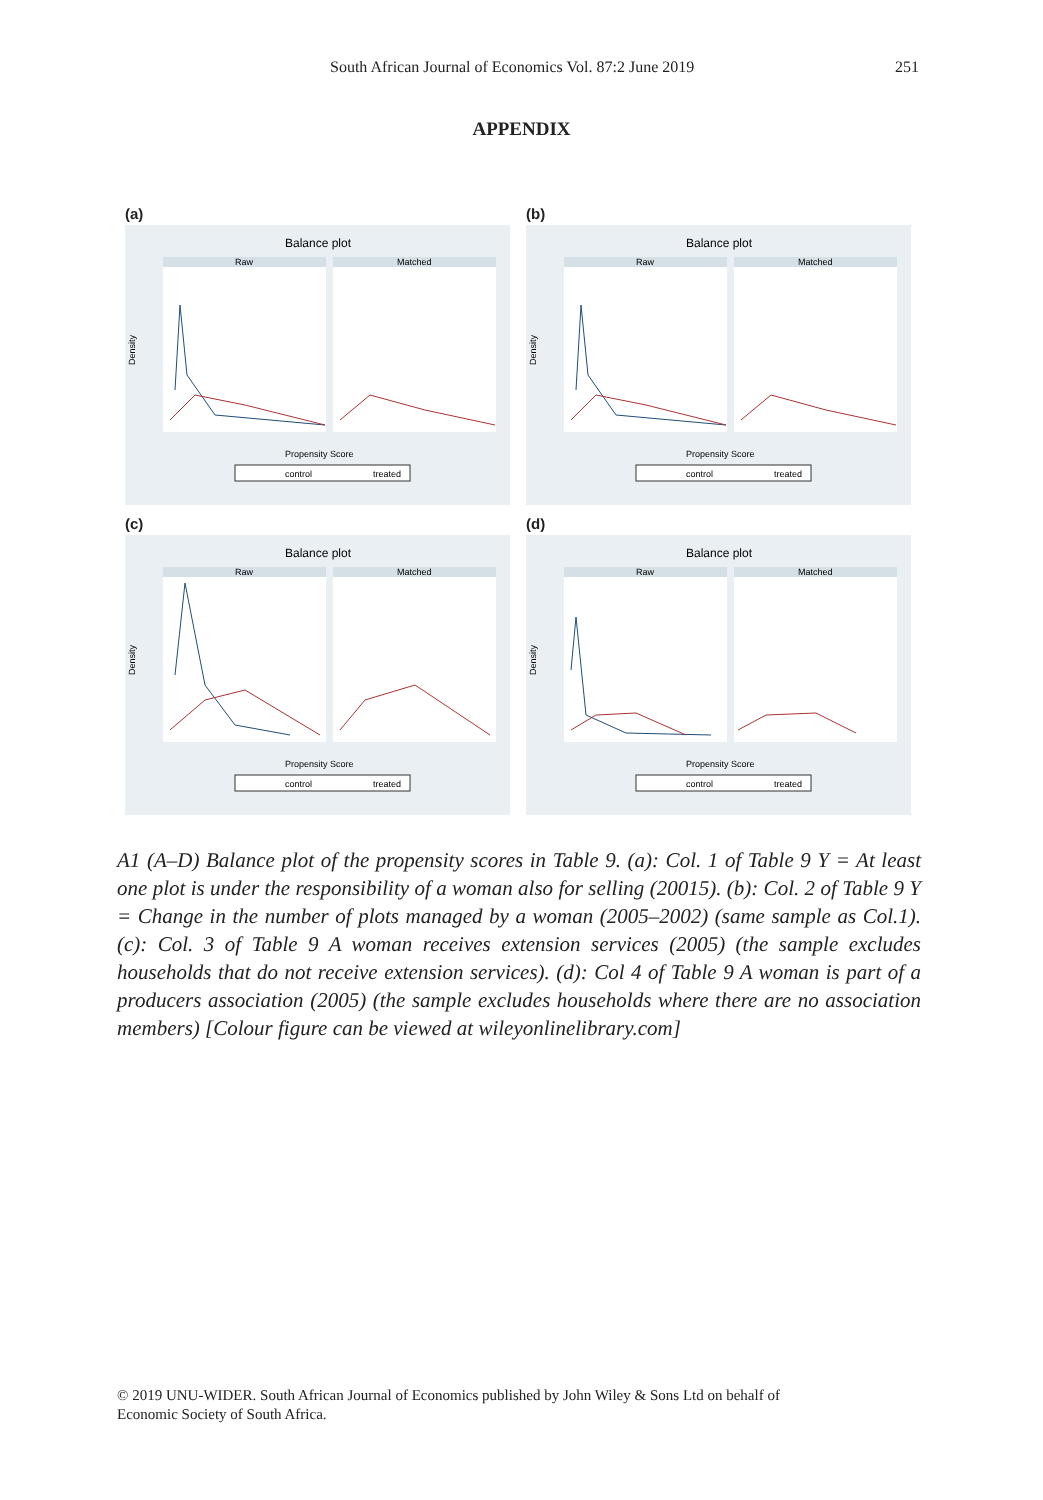South African Journal of Economics Vol. 87:2 June 2019 251
APPENDIX
(a)
Balance plot
Raw
Matched
Propensity Score
Density
control
treated
(b)
Balance plot
Raw
Matched
Propensity Score
Density
control
treated
(c)
Balance plot
Raw
Matched
Propensity Score
Density
control
treated
(d)
Balance plot
Raw
Matched
Propensity Score
Density
control
treated
A1 (A–D) Balance plot of the propensity scores in Table 9. (a): Col. 1 of Table 9 Y = At least one plot is under the responsibility of a woman also for selling (20015). (b): Col. 2 of Table 9 Y = Change in the number of plots managed by a woman (2005–2002) (same sample as Col.1). (c): Col. 3 of Table 9 A woman receives extension services (2005) (the sample excludes households that do not receive extension services). (d): Col 4 of Table 9 A woman is part of a producers association (2005) (the sample excludes households where there are no association members) [Colour figure can be viewed at wileyonlinelibrary.com]
© 2019 UNU-WIDER. South African Journal of Economics published by John Wiley & Sons Ltd on behalf of
Economic Society of South Africa.